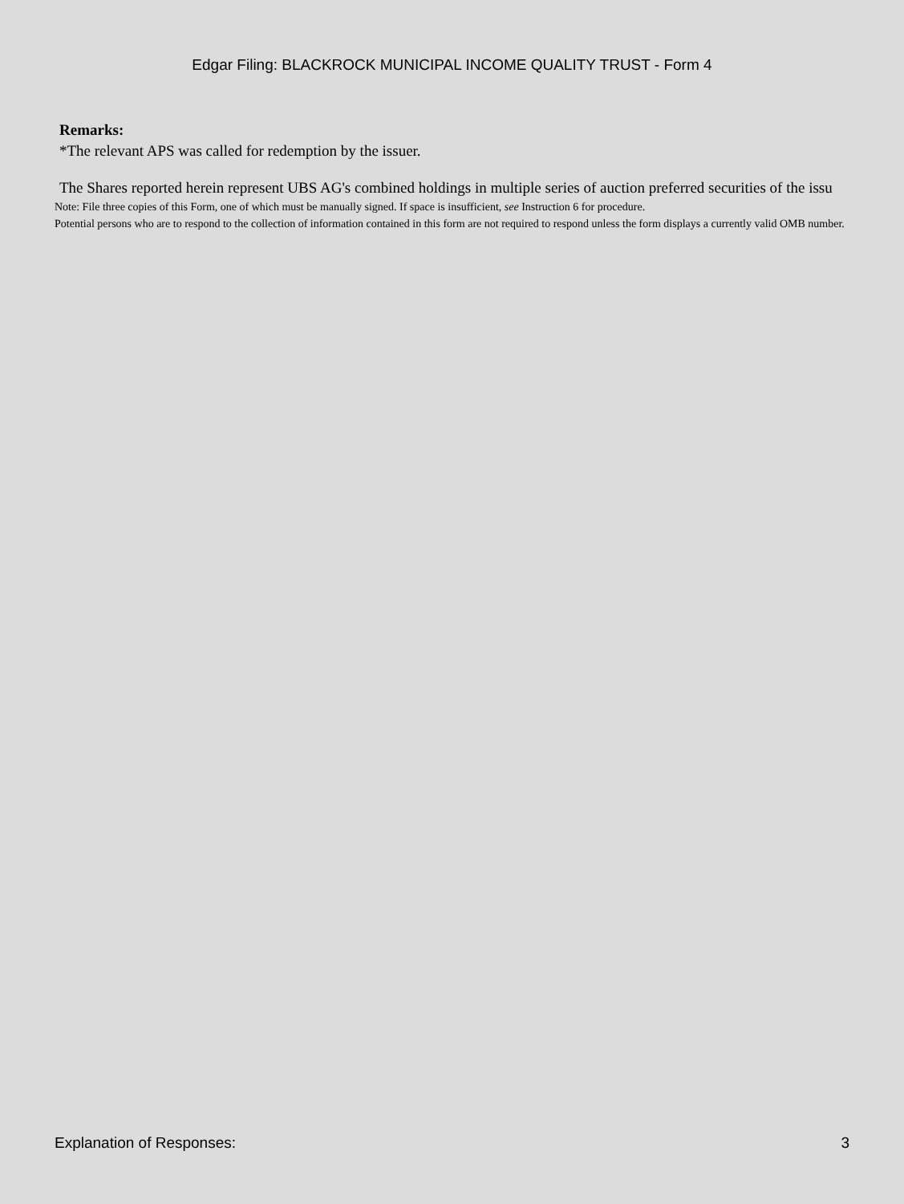Edgar Filing: BLACKROCK MUNICIPAL INCOME QUALITY TRUST - Form 4
Remarks:
*The relevant APS was called for redemption by the issuer.
The Shares reported herein represent UBS AG's combined holdings in multiple series of auction preferred securities of the issu
Note: File three copies of this Form, one of which must be manually signed. If space is insufficient, see Instruction 6 for procedure.
Potential persons who are to respond to the collection of information contained in this form are not required to respond unless the form displays a currently valid OMB number.
Explanation of Responses: 3